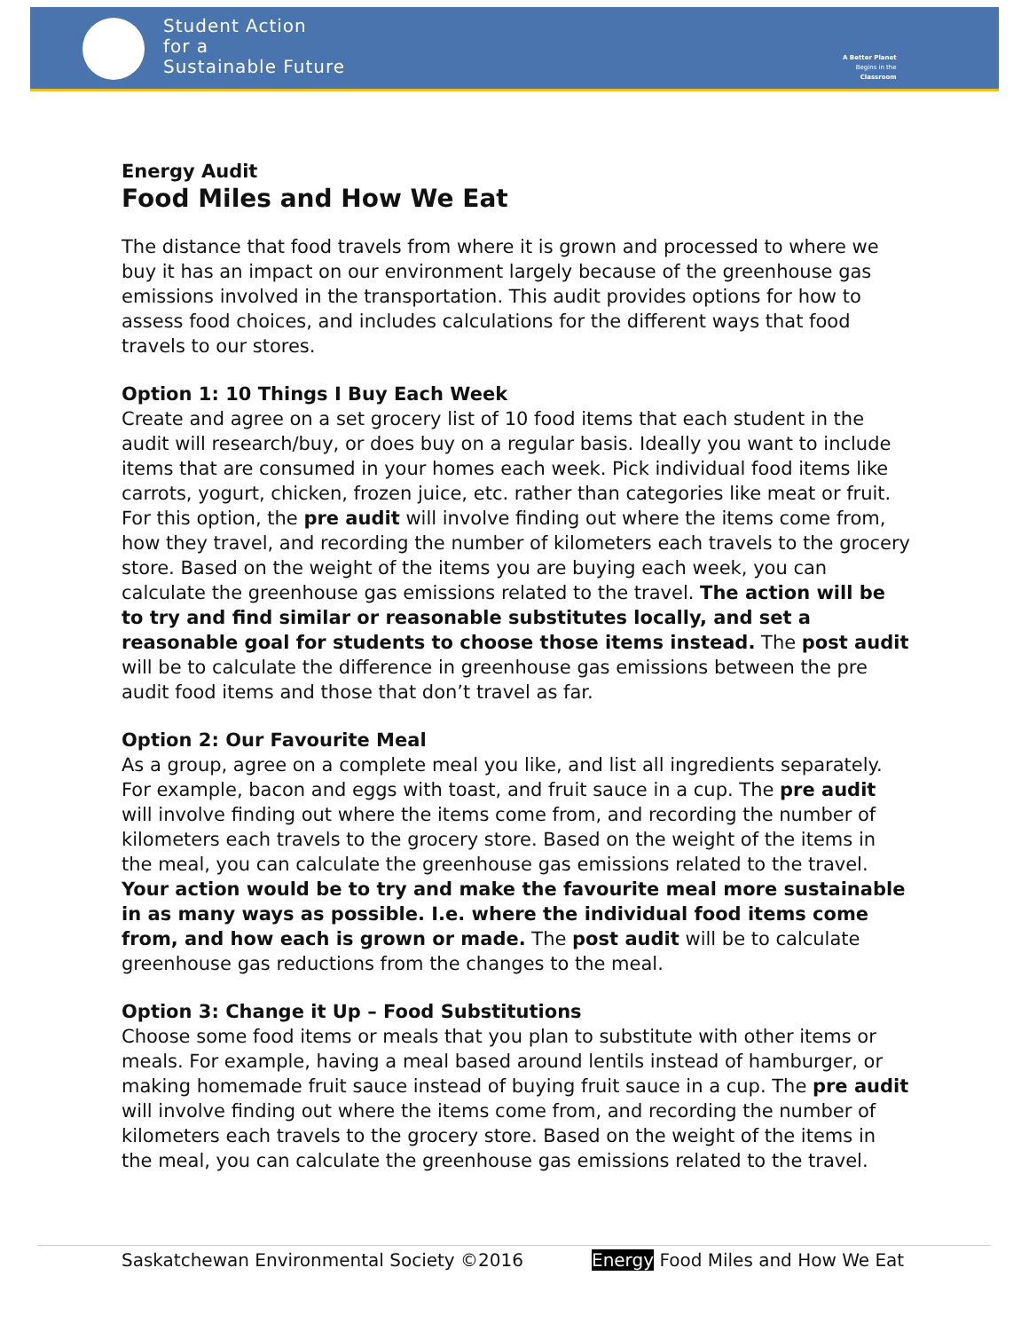Student Action
for a
Sustainable Future
A Better Planet
Begins in the
Classroom
Energy Audit
Food Miles and How We Eat
The distance that food travels from where it is grown and processed to where we buy it has an impact on our environment largely because of the greenhouse gas emissions involved in the transportation. This audit provides options for how to assess food choices, and includes calculations for the different ways that food travels to our stores.
Option 1: 10 Things I Buy Each Week
Create and agree on a set grocery list of 10 food items that each student in the audit will research/buy, or does buy on a regular basis. Ideally you want to include items that are consumed in your homes each week. Pick individual food items like carrots, yogurt, chicken, frozen juice, etc. rather than categories like meat or fruit. For this option, the pre audit will involve finding out where the items come from, how they travel, and recording the number of kilometers each travels to the grocery store. Based on the weight of the items you are buying each week, you can calculate the greenhouse gas emissions related to the travel. The action will be to try and find similar or reasonable substitutes locally, and set a reasonable goal for students to choose those items instead. The post audit will be to calculate the difference in greenhouse gas emissions between the pre audit food items and those that don’t travel as far.
Option 2: Our Favourite Meal
As a group, agree on a complete meal you like, and list all ingredients separately. For example, bacon and eggs with toast, and fruit sauce in a cup. The pre audit will involve finding out where the items come from, and recording the number of kilometers each travels to the grocery store. Based on the weight of the items in the meal, you can calculate the greenhouse gas emissions related to the travel. Your action would be to try and make the favourite meal more sustainable in as many ways as possible. I.e. where the individual food items come from, and how each is grown or made. The post audit will be to calculate greenhouse gas reductions from the changes to the meal.
Option 3: Change it Up – Food Substitutions
Choose some food items or meals that you plan to substitute with other items or meals. For example, having a meal based around lentils instead of hamburger, or making homemade fruit sauce instead of buying fruit sauce in a cup. The pre audit will involve finding out where the items come from, and recording the number of kilometers each travels to the grocery store. Based on the weight of the items in the meal, you can calculate the greenhouse gas emissions related to the travel.
Saskatchewan Environmental Society ©2016 Energy Food Miles and How We Eat